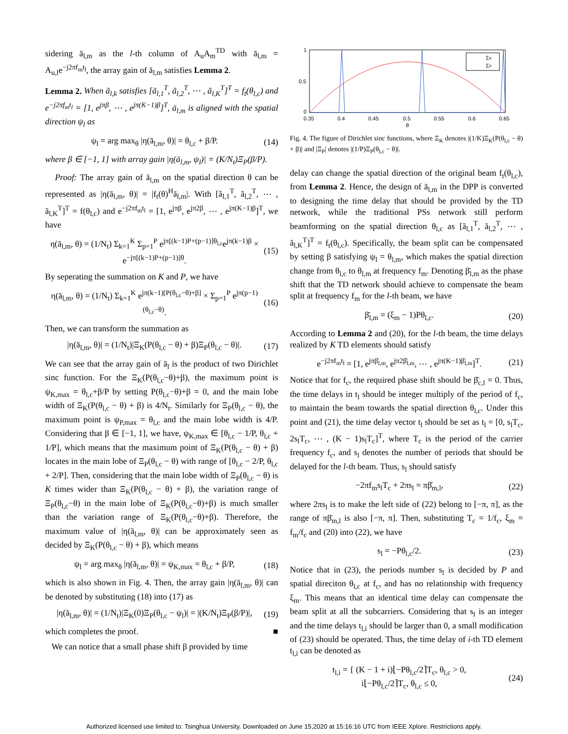sidering ā<sub>l,m</sub> as the l-th column of A<sub>u</sub>A<sub>m</sub><sup>TD</sup> with ā<sub>l,m</sub> = A<sub>u,l</sub>e<sup>−j2πf<sub>m</sub>t<sub>l</sub></sup>, the array gain of ā<sub>l,m</sub> satisfies Lemma 2.
Lemma 2. When ã<sub>l,k</sub> satisfies [ã<sub>l,1</sub><sup>T</sup>, ã<sub>l,2</sub><sup>T</sup>, ⋯ , ã<sub>l,K</sub><sup>T</sup>]<sup>T</sup> = f<sub>t</sub>(θ<sub>l,c</sub>) and e<sup>−j2πf<sub>m</sub>t<sub>l</sub></sup> = [1, e<sup>jπβ</sup>, ⋯ , e<sup>jπ(K−1)β</sup>]<sup>T</sup>, ā<sub>l,m</sub> is aligned with the spatial direction ψ<sub>l</sub> as
ψ<sub>l</sub> = arg max<sub>θ</sub> |η(ā<sub>l,m</sub>, θ)| = θ<sub>l,c</sub> + β/P. (14)
where β ∈ [−1, 1] with array gain |η(ā<sub>l,m</sub>, ψ<sub>l</sub>)| = (K/N<sub>t</sub>)Ξ<sub>P</sub>(β/P).
Proof: The array gain of ā<sub>l,m</sub> on the spatial direction θ can be represented as |η(ā<sub>l,m</sub>, θ)| = |f<sub>t</sub>(θ)<sup>H</sup>ā<sub>l,m</sub>|. With [ã<sub>l,1</sub><sup>T</sup>, ã<sub>l,2</sub><sup>T</sup>, ⋯ , ã<sub>l,K</sub><sup>T</sup>]<sup>T</sup> = f(θ<sub>l,c</sub>) and e<sup>−j2πf<sub>m</sub>t<sub>l</sub></sup> = [1, e<sup>jπβ</sup>, e<sup>jπ2β</sup>, ⋯ , e<sup>jπ(K−1)β</sup>]<sup>T</sup>, we have
η(ā<sub>l,m</sub>, θ) = (1/N<sub>t</sub>) Σ<sub>k=1</sub><sup>K</sup> Σ<sub>p=1</sub><sup>P</sup> e<sup>jπ[(k−1)P+(p−1)]θ<sub>l,c</sub></sup>e<sup>jπ(k−1)β</sup> × e<sup>−jπ[(k−1)P+(p−1)]θ</sup>. (15)
By seperating the summation on K and P, we have
η(ā<sub>l,m</sub>, θ) = (1/N<sub>t</sub>) Σ<sub>k=1</sub><sup>K</sup> e<sup>jπ(k−1)[P(θ<sub>l,c</sub>−θ)+β]</sup> × Σ<sub>p=1</sub><sup>P</sup> e<sup>jπ(p−1)(θ<sub>l,c</sub>−θ)</sup>. (16)
Then, we can transform the summation as
|η(ā<sub>l,m</sub>, θ)| = (1/N<sub>t</sub>)|Ξ<sub>K</sub>(P(θ<sub>l,c</sub> − θ) + β)Ξ<sub>P</sub>(θ<sub>l,c</sub> − θ)|. (17)
We can see that the array gain of ā<sub>l</sub> is the product of two Dirichlet sinc function. For the Ξ<sub>K</sub>(P(θ<sub>l,c</sub>−θ)+β), the maximum point is ψ<sub>K,max</sub> = θ<sub>l,c</sub>+β/P by setting P(θ<sub>l,c</sub>−θ)+β = 0, and the main lobe width of Ξ<sub>K</sub>(P(θ<sub>l,c</sub> − θ) + β) is 4/N<sub>t</sub>. Similarly for Ξ<sub>P</sub>(θ<sub>l,c</sub> − θ), the maximum point is ψ<sub>P,max</sub> = θ<sub>l,c</sub> and the main lobe width is 4/P. Considering that β ∈ [−1, 1], we have, ψ<sub>K,max</sub> ∈ [θ<sub>l,c</sub> − 1/P, θ<sub>l,c</sub> + 1/P], which means that the maximum point of Ξ<sub>K</sub>(P(θ<sub>l,c</sub> − θ) + β) locates in the main lobe of Ξ<sub>P</sub>(θ<sub>l,c</sub> − θ) with range of [θ<sub>l,c</sub> − 2/P, θ<sub>l,c</sub> + 2/P]. Then, considering that the main lobe width of Ξ<sub>P</sub>(θ<sub>l,c</sub> − θ) is K times wider than Ξ<sub>K</sub>(P(θ<sub>l,c</sub> − θ) + β), the variation range of Ξ<sub>P</sub>(θ<sub>l,c</sub>−θ) in the main lobe of Ξ<sub>K</sub>(P(θ<sub>l,c</sub>−θ)+β) is much smaller than the variation range of Ξ<sub>K</sub>(P(θ<sub>l,c</sub>−θ)+β). Therefore, the maximum value of |η(ā<sub>l,m</sub>, θ)| can be approximately seen as decided by Ξ<sub>K</sub>(P(θ<sub>l,c</sub> − θ) + β), which means
ψ<sub>l</sub> = arg max<sub>θ</sub> |η(ā<sub>l,m</sub>, θ)| = ψ<sub>K,max</sub> = θ<sub>l,c</sub> + β/P, (18)
which is also shown in Fig. 4. Then, the array gain |η(ā<sub>l,m</sub>, θ)| can be denoted by substituting (18) into (17) as
|η(ā<sub>l,m</sub>, θ)| = (1/N<sub>t</sub>)|Ξ<sub>K</sub>(0)Ξ<sub>P</sub>(θ<sub>l,c</sub> − ψ<sub>l</sub>)| = |(K/N<sub>t</sub>)Ξ<sub>P</sub>(β/P)|, (19)
which completes the proof. ■
We can notice that a small phase shift β provided by time
1
0.5
0
0.35
0.4
0.45
0.5
0.55
0.6
0.65
θ
ΣK
ΣP
Fig. 4. The figure of Dirichlet sinc functions, where Ξ<sub>K</sub> denotes |(1/K)Ξ<sub>K</sub>(P(θ<sub>l,c</sub> − θ) + β)| and |Ξ<sub>P</sub>| denotes |(1/P)Ξ<sub>P</sub>(θ<sub>l,c</sub> − θ)|.
delay can change the spatial direction of the original beam f<sub>t</sub>(θ<sub>l,c</sub>), from Lemma 2. Hence, the design of ā<sub>l,m</sub> in the DPP is converted to designing the time delay that should be provided by the TD network, while the traditional PSs network still perform beamforming on the spatial direction θ<sub>l,c</sub> as [ã<sub>l,1</sub><sup>T</sup>, ã<sub>l,2</sub><sup>T</sup>, ⋯ , ã<sub>l,K</sub><sup>T</sup>]<sup>T</sup> = f<sub>t</sub>(θ<sub>l,c</sub>). Specifically, the beam split can be compensated by setting β satisfying ψ<sub>l</sub> = θ<sub>l,m</sub>, which makes the spatial direction change from θ<sub>l,c</sub> to θ<sub>l,m</sub> at frequency f<sub>m</sub>. Denoting β̄<sub>l,m</sub> as the phase shift that the TD network should achieve to compensate the beam split at frequency f<sub>m</sub> for the l-th beam, we have
β̄<sub>l,m</sub> = (ξ<sub>m</sub> − 1)Pθ<sub>l,c</sub>. (20)
According to Lemma 2 and (20), for the l-th beam, the time delays realized by K TD elements should satisfy
e<sup>−j2πf<sub>m</sub>t<sub>l</sub></sup> = [1, e<sup>jπβ̄<sub>l,m</sub></sup>, e<sup>jπ2β̄<sub>l,m</sub></sup>, ⋯ , e<sup>jπ(K−1)β̄<sub>l,m</sub></sup>]<sup>T</sup>. (21)
Notice that for f<sub>c</sub>, the required phase shift should be β̄<sub>c,l</sub> = 0. Thus, the time delays in t<sub>l</sub> should be integer multiply of the period of f<sub>c</sub>, to maintain the beam towards the spatial direction θ<sub>l,c</sub>. Under this point and (21), the time delay vector t<sub>l</sub> should be set as t<sub>l</sub> = [0, s<sub>l</sub>T<sub>c</sub>, 2s<sub>l</sub>T<sub>c</sub>, ⋯ , (K − 1)s<sub>l</sub>T<sub>c</sub>]<sup>T</sup>, where T<sub>c</sub> is the period of the carrier frequency f<sub>c</sub>, and s<sub>l</sub> denotes the number of periods that should be delayed for the l-th beam. Thus, s<sub>l</sub> should satisfy
−2πf<sub>m</sub>s<sub>l</sub>T<sub>c</sub> + 2πs<sub>l</sub> = πβ̄<sub>m,l</sub>, (22)
where 2πs<sub>l</sub> is to make the left side of (22) belong to [−π, π], as the range of πβ̄<sub>m,l</sub> is also [−π, π]. Then, substituting T<sub>c</sub> = 1/f<sub>c</sub>, ξ<sub>m</sub> = f<sub>m</sub>/f<sub>c</sub> and (20) into (22), we have
s<sub>l</sub> = −Pθ<sub>l,c</sub>/2. (23)
Notice that in (23), the periods number s<sub>l</sub> is decided by P and spatial direciton θ<sub>l,c</sub> at f<sub>c</sub>, and has no relationship with frequency ξ<sub>m</sub>. This means that an identical time delay can compensate the beam split at all the subcarriers. Considering that s<sub>l</sub> is an integer and the time delays t<sub>l,i</sub> should be larger than 0, a small modification of (23) should be operated. Thus, the time delay of i-th TD element t<sub>l,i</sub> can be denoted as
t<sub>l,i</sub> = { (K − 1 + i)⌊−Pθ<sub>l,c</sub>/2⌉T<sub>c</sub>, θ<sub>l,c</sub> > 0,
i⌊−Pθ<sub>l,c</sub>/2⌉T<sub>c</sub>, θ<sub>l,c</sub> ≤ 0, (24)
Authorized licensed use limited to: Tsinghua University. Downloaded on June 15,2020 at 15:16:16 UTC from IEEE Xplore. Restrictions apply.